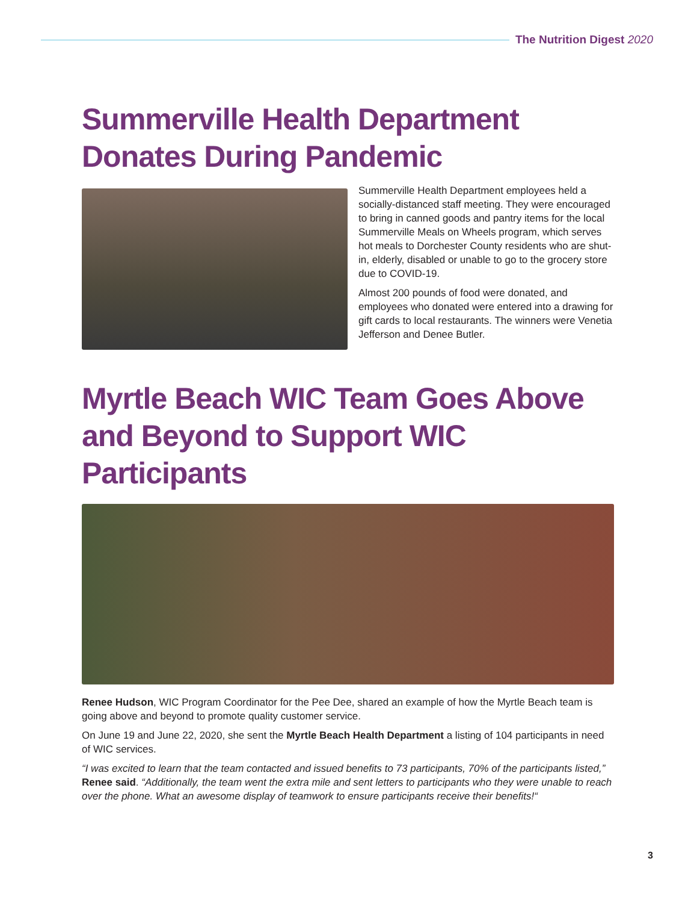The Nutrition Digest 2020
Summerville Health Department Donates During Pandemic
Summerville Health Department employees held a socially-distanced staff meeting. They were encouraged to bring in canned goods and pantry items for the local Summerville Meals on Wheels program, which serves hot meals to Dorchester County residents who are shut-in, elderly, disabled or unable to go to the grocery store due to COVID-19.
Almost 200 pounds of food were donated, and employees who donated were entered into a drawing for gift cards to local restaurants. The winners were Venetia Jefferson and Denee Butler.
Myrtle Beach WIC Team Goes Above and Beyond to Support WIC Participants
Renee Hudson, WIC Program Coordinator for the Pee Dee, shared an example of how the Myrtle Beach team is going above and beyond to promote quality customer service.
On June 19 and June 22, 2020, she sent the Myrtle Beach Health Department a listing of 104 participants in need of WIC services.
“I was excited to learn that the team contacted and issued benefits to 73 participants, 70% of the participants listed,” Renee said. “Additionally, the team went the extra mile and sent letters to participants who they were unable to reach over the phone. What an awesome display of teamwork to ensure participants receive their benefits!“
3